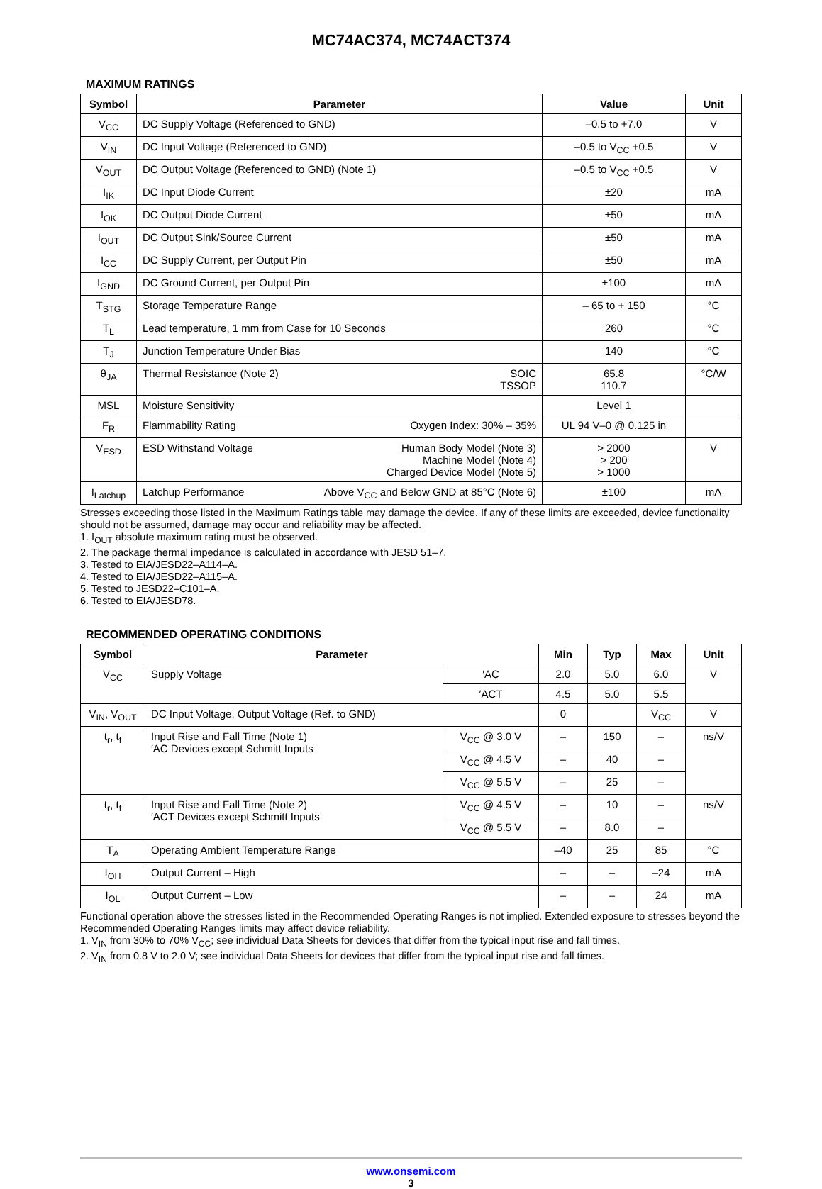MC74AC374, MC74ACT374
MAXIMUM RATINGS
| Symbol | Parameter | | Value | Unit |
| --- | --- | --- | --- | --- |
| V<sub>CC</sub> | DC Supply Voltage (Referenced to GND) | | –0.5 to +7.0 | V |
| V<sub>IN</sub> | DC Input Voltage (Referenced to GND) | | –0.5 to V<sub>CC</sub> +0.5 | V |
| V<sub>OUT</sub> | DC Output Voltage (Referenced to GND) (Note 1) | | –0.5 to V<sub>CC</sub> +0.5 | V |
| I<sub>IK</sub> | DC Input Diode Current | | ±20 | mA |
| I<sub>OK</sub> | DC Output Diode Current | | ±50 | mA |
| I<sub>OUT</sub> | DC Output Sink/Source Current | | ±50 | mA |
| I<sub>CC</sub> | DC Supply Current, per Output Pin | | ±50 | mA |
| I<sub>GND</sub> | DC Ground Current, per Output Pin | | ±100 | mA |
| T<sub>STG</sub> | Storage Temperature Range | | – 65 to + 150 | °C |
| T<sub>L</sub> | Lead temperature, 1 mm from Case for 10 Seconds | | 260 | °C |
| T<sub>J</sub> | Junction Temperature Under Bias | | 140 | °C |
| θ<sub>JA</sub> | Thermal Resistance (Note 2) | SOIC TSSOP | 65.8 110.7 | °C/W |
| MSL | Moisture Sensitivity | | Level 1 | |
| F<sub>R</sub> | Flammability Rating | Oxygen Index: 30% – 35% | UL 94 V–0 @ 0.125 in | |
| V<sub>ESD</sub> | ESD Withstand Voltage | Human Body Model (Note 3) Machine Model (Note 4) Charged Device Model (Note 5) | > 2000 > 200 > 1000 | V |
| I<sub>Latchup</sub> | Latchup Performance | Above V<sub>CC</sub> and Below GND at 85°C (Note 6) | ±100 | mA |
Stresses exceeding those listed in the Maximum Ratings table may damage the device. If any of these limits are exceeded, device functionality should not be assumed, damage may occur and reliability may be affected.
1. I<sub>OUT</sub> absolute maximum rating must be observed.
2. The package thermal impedance is calculated in accordance with JESD 51–7.
3. Tested to EIA/JESD22–A114–A.
4. Tested to EIA/JESD22–A115–A.
5. Tested to JESD22–C101–A.
6. Tested to EIA/JESD78.
RECOMMENDED OPERATING CONDITIONS
| Symbol | Parameter | | Min | Typ | Max | Unit |
| --- | --- | --- | --- | --- | --- | --- |
| V<sub>CC</sub> | Supply Voltage | ′AC | 2.0 | 5.0 | 6.0 | V |
| | | ′ACT | 4.5 | 5.0 | 5.5 | |
| V<sub>IN</sub>, V<sub>OUT</sub> | DC Input Voltage, Output Voltage (Ref. to GND) | | 0 | | V<sub>CC</sub> | V |
| t<sub>r</sub>, t<sub>f</sub> | Input Rise and Fall Time (Note 1) ′AC Devices except Schmitt Inputs | V<sub>CC</sub> @ 3.0 V | – | 150 | – | ns/V |
| | | V<sub>CC</sub> @ 4.5 V | – | 40 | – | |
| | | V<sub>CC</sub> @ 5.5 V | – | 25 | – | |
| t<sub>r</sub>, t<sub>f</sub> | Input Rise and Fall Time (Note 2) ′ACT Devices except Schmitt Inputs | V<sub>CC</sub> @ 4.5 V | – | 10 | – | ns/V |
| | | V<sub>CC</sub> @ 5.5 V | – | 8.0 | – | |
| T<sub>A</sub> | Operating Ambient Temperature Range | | –40 | 25 | 85 | °C |
| I<sub>OH</sub> | Output Current – High | | – | – | –24 | mA |
| I<sub>OL</sub> | Output Current – Low | | – | – | 24 | mA |
Functional operation above the stresses listed in the Recommended Operating Ranges is not implied. Extended exposure to stresses beyond the Recommended Operating Ranges limits may affect device reliability.
1. V<sub>IN</sub> from 30% to 70% V<sub>CC</sub>; see individual Data Sheets for devices that differ from the typical input rise and fall times.
2. V<sub>IN</sub> from 0.8 V to 2.0 V; see individual Data Sheets for devices that differ from the typical input rise and fall times.
www.onsemi.com
3